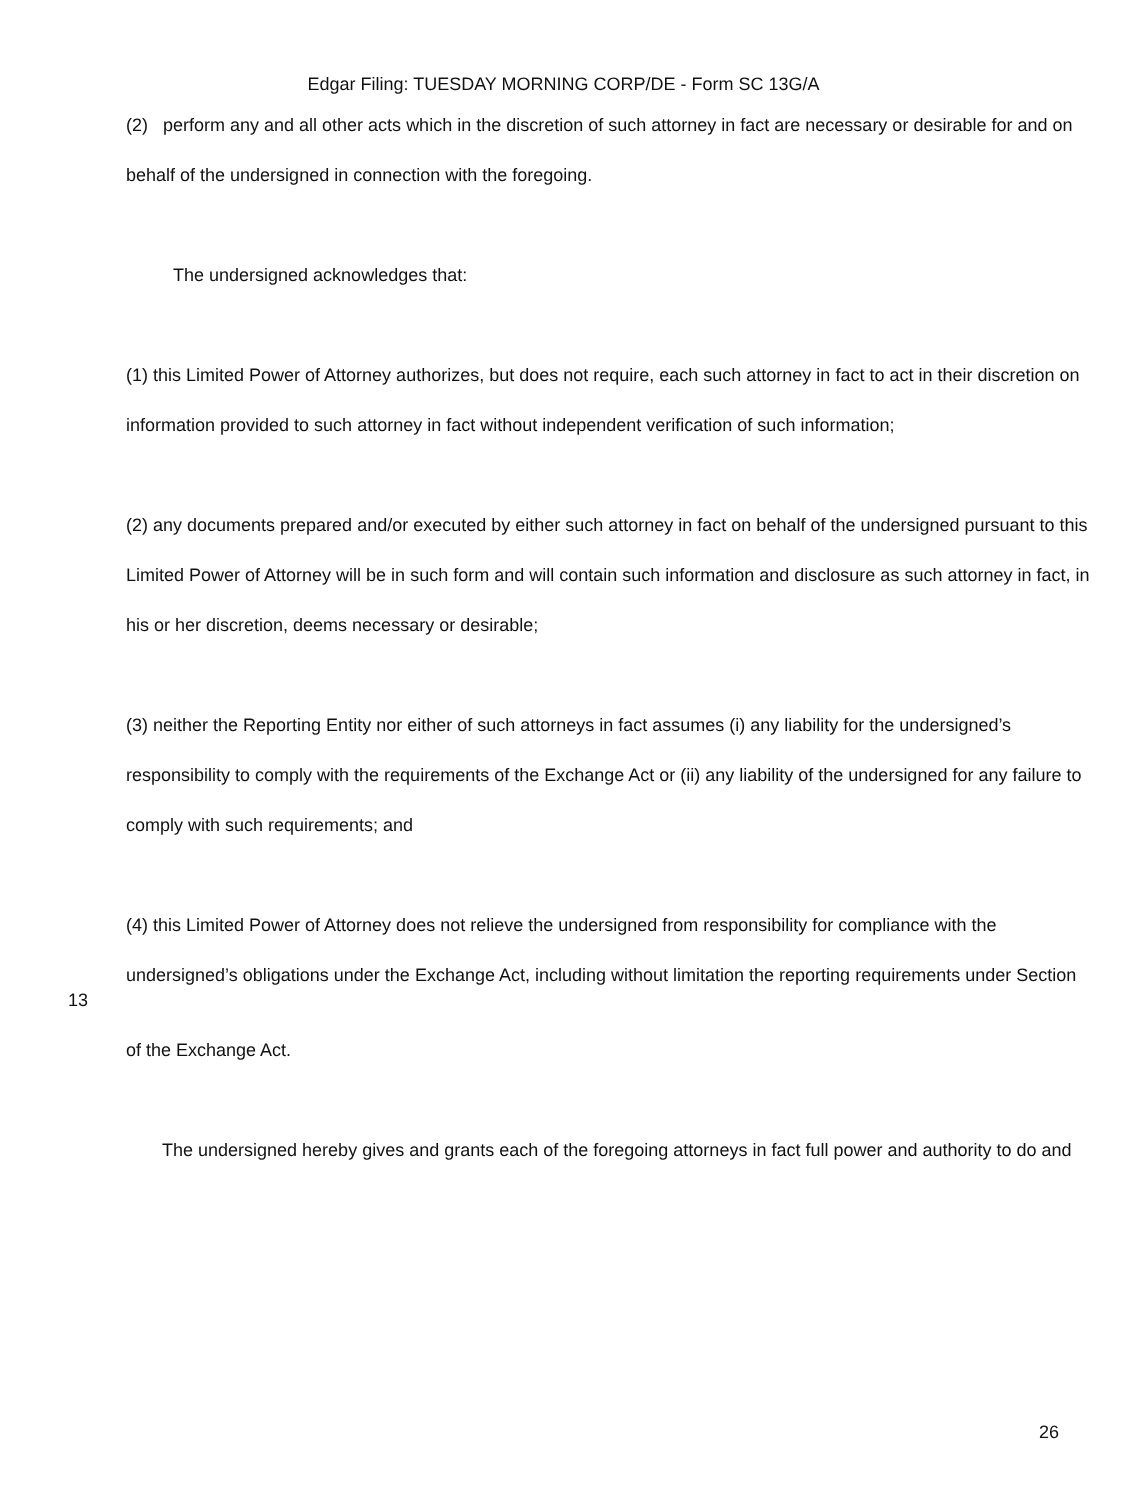Edgar Filing: TUESDAY MORNING CORP/DE - Form SC 13G/A
(2) perform any and all other acts which in the discretion of such attorney in fact are necessary or desirable for and on
behalf of the undersigned in connection with the foregoing.
The undersigned acknowledges that:
(1) this Limited Power of Attorney authorizes, but does not require, each such attorney in fact to act in their discretion on
information provided to such attorney in fact without independent verification of such information;
(2) any documents prepared and/or executed by either such attorney in fact on behalf of the undersigned pursuant to this
Limited Power of Attorney will be in such form and will contain such information and disclosure as such attorney in fact, in
his or her discretion, deems necessary or desirable;
(3) neither the Reporting Entity nor either of such attorneys in fact assumes (i) any liability for the undersigned’s
responsibility to comply with the requirements of the Exchange Act or (ii) any liability of the undersigned for any failure to
comply with such requirements; and
(4) this Limited Power of Attorney does not relieve the undersigned from responsibility for compliance with the
undersigned’s obligations under the Exchange Act, including without limitation the reporting requirements under Section 13
of the Exchange Act.
The undersigned hereby gives and grants each of the foregoing attorneys in fact full power and authority to do and
26